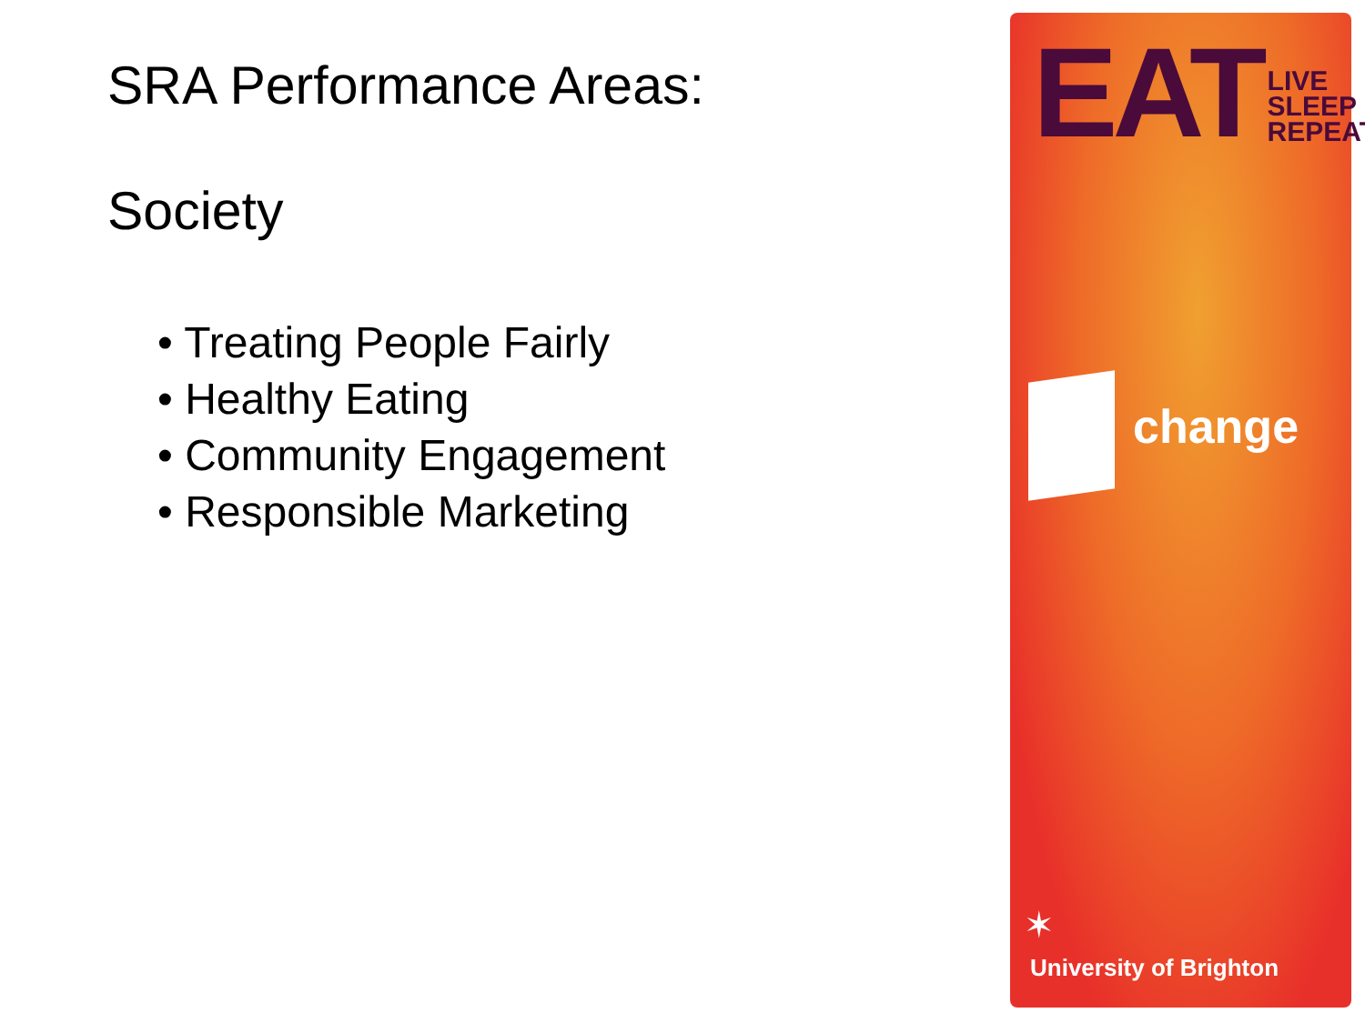SRA Performance Areas:
Society
• Treating People Fairly
• Healthy Eating
• Community Engagement
• Responsible Marketing
EAT LIVE
SLEEP
REPEAT
change
✶
University of Brighton